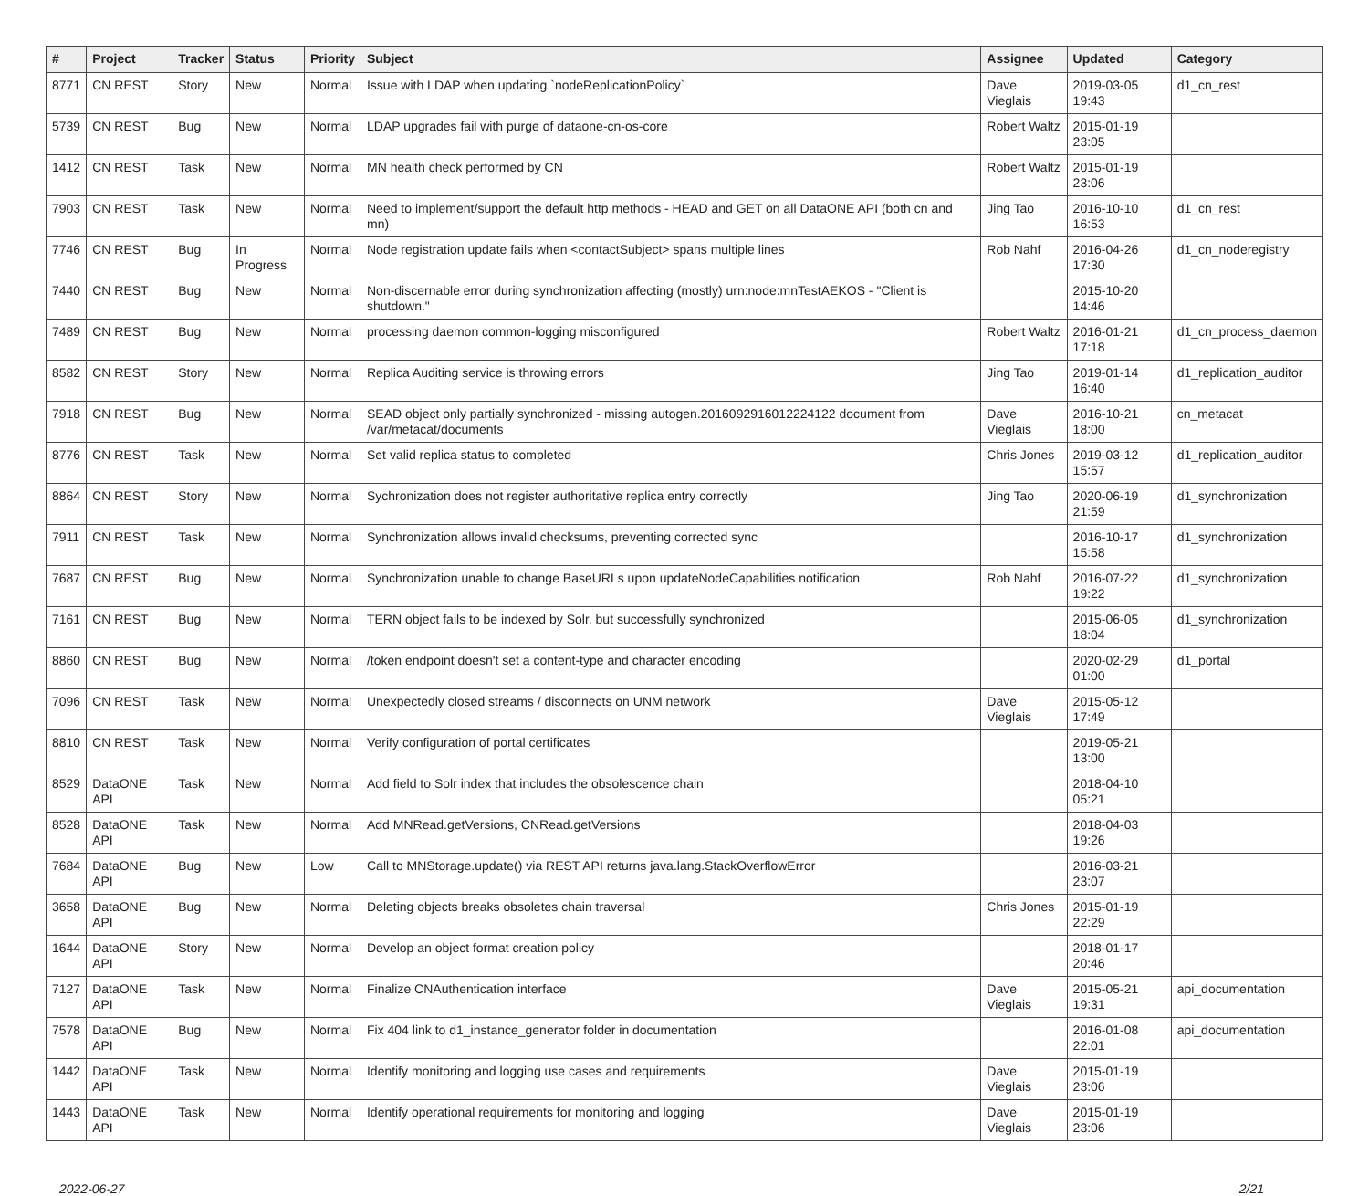| # | Project | Tracker | Status | Priority | Subject | Assignee | Updated | Category |
| --- | --- | --- | --- | --- | --- | --- | --- | --- |
| 8771 | CN REST | Story | New | Normal | Issue with LDAP when updating `nodeReplicationPolicy` | Dave Vieglais | 2019-03-05 19:43 | d1_cn_rest |
| 5739 | CN REST | Bug | New | Normal | LDAP upgrades fail with purge of dataone-cn-os-core | Robert Waltz | 2015-01-19 23:05 | |
| 1412 | CN REST | Task | New | Normal | MN health check performed by CN | Robert Waltz | 2015-01-19 23:06 | |
| 7903 | CN REST | Task | New | Normal | Need to implement/support the default http methods - HEAD and GET on all DataONE API (both cn and mn) | Jing Tao | 2016-10-10 16:53 | d1_cn_rest |
| 7746 | CN REST | Bug | In Progress | Normal | Node registration update fails when <contactSubject> spans multiple lines | Rob Nahf | 2016-04-26 17:30 | d1_cn_noderegistry |
| 7440 | CN REST | Bug | New | Normal | Non-discernable error during synchronization affecting (mostly) urn:node:mnTestAEKOS - "Client is shutdown." | | 2015-10-20 14:46 | |
| 7489 | CN REST | Bug | New | Normal | processing daemon common-logging misconfigured | Robert Waltz | 2016-01-21 17:18 | d1_cn_process_daemon |
| 8582 | CN REST | Story | New | Normal | Replica Auditing service is throwing errors | Jing Tao | 2019-01-14 16:40 | d1_replication_auditor |
| 7918 | CN REST | Bug | New | Normal | SEAD object only partially synchronized - missing autogen.2016092916012224122 document from /var/metacat/documents | Dave Vieglais | 2016-10-21 18:00 | cn_metacat |
| 8776 | CN REST | Task | New | Normal | Set valid replica status to completed | Chris Jones | 2019-03-12 15:57 | d1_replication_auditor |
| 8864 | CN REST | Story | New | Normal | Sychronization does not register authoritative replica entry correctly | Jing Tao | 2020-06-19 21:59 | d1_synchronization |
| 7911 | CN REST | Task | New | Normal | Synchronization allows invalid checksums, preventing corrected sync | | 2016-10-17 15:58 | d1_synchronization |
| 7687 | CN REST | Bug | New | Normal | Synchronization unable to change BaseURLs upon updateNodeCapabilities notification | Rob Nahf | 2016-07-22 19:22 | d1_synchronization |
| 7161 | CN REST | Bug | New | Normal | TERN object fails to be indexed by Solr, but successfully synchronized | | 2015-06-05 18:04 | d1_synchronization |
| 8860 | CN REST | Bug | New | Normal | /token endpoint doesn't set a content-type and character encoding | | 2020-02-29 01:00 | d1_portal |
| 7096 | CN REST | Task | New | Normal | Unexpectedly closed streams / disconnects on UNM network | Dave Vieglais | 2015-05-12 17:49 | |
| 8810 | CN REST | Task | New | Normal | Verify configuration of portal certificates | | 2019-05-21 13:00 | |
| 8529 | DataONE API | Task | New | Normal | Add field to Solr index that includes the obsolescence chain | | 2018-04-10 05:21 | |
| 8528 | DataONE API | Task | New | Normal | Add MNRead.getVersions, CNRead.getVersions | | 2018-04-03 19:26 | |
| 7684 | DataONE API | Bug | New | Low | Call to MNStorage.update() via REST API returns java.lang.StackOverflowError | | 2016-03-21 23:07 | |
| 3658 | DataONE API | Bug | New | Normal | Deleting objects breaks obsoletes chain traversal | Chris Jones | 2015-01-19 22:29 | |
| 1644 | DataONE API | Story | New | Normal | Develop an object format creation policy | | 2018-01-17 20:46 | |
| 7127 | DataONE API | Task | New | Normal | Finalize CNAuthentication interface | Dave Vieglais | 2015-05-21 19:31 | api_documentation |
| 7578 | DataONE API | Bug | New | Normal | Fix 404 link to d1_instance_generator folder in documentation | | 2016-01-08 22:01 | api_documentation |
| 1442 | DataONE API | Task | New | Normal | Identify monitoring and logging use cases and requirements | Dave Vieglais | 2015-01-19 23:06 | |
| 1443 | DataONE API | Task | New | Normal | Identify operational requirements for monitoring and logging | Dave Vieglais | 2015-01-19 23:06 | |
2022-06-27 2/21